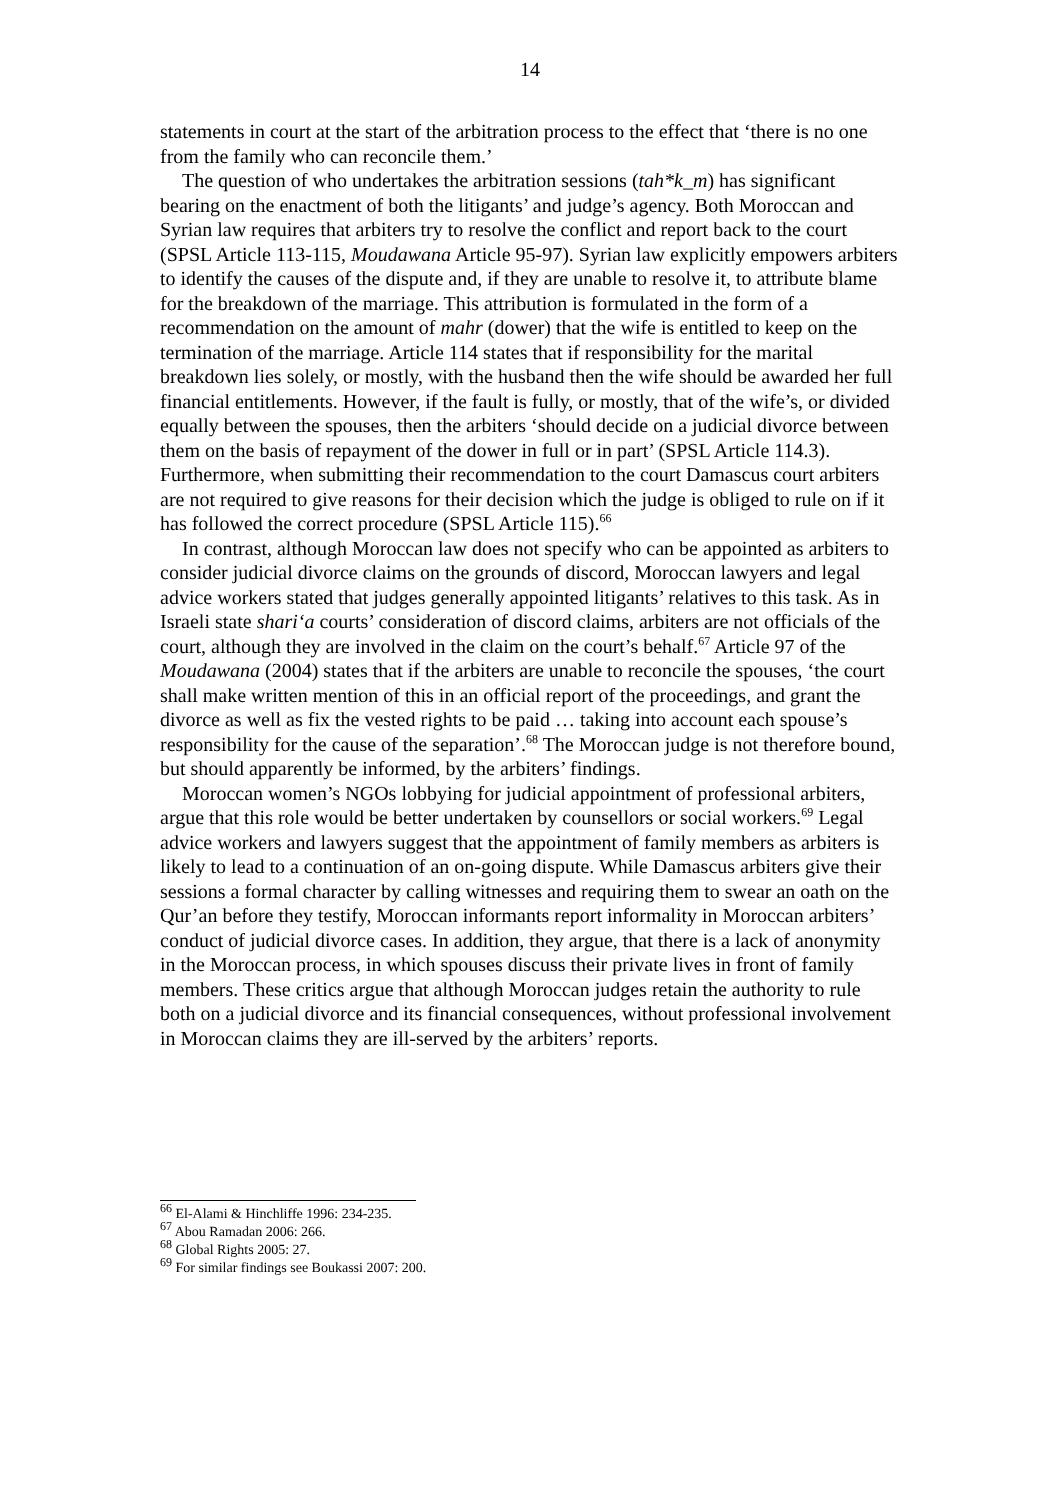14
statements in court at the start of the arbitration process to the effect that ‘there is no one from the family who can reconcile them.’
The question of who undertakes the arbitration sessions (tah*k_m) has significant bearing on the enactment of both the litigants’ and judge’s agency. Both Moroccan and Syrian law requires that arbiters try to resolve the conflict and report back to the court (SPSL Article 113-115, Moudawana Article 95-97). Syrian law explicitly empowers arbiters to identify the causes of the dispute and, if they are unable to resolve it, to attribute blame for the breakdown of the marriage. This attribution is formulated in the form of a recommendation on the amount of mahr (dower) that the wife is entitled to keep on the termination of the marriage. Article 114 states that if responsibility for the marital breakdown lies solely, or mostly, with the husband then the wife should be awarded her full financial entitlements. However, if the fault is fully, or mostly, that of the wife’s, or divided equally between the spouses, then the arbiters ‘should decide on a judicial divorce between them on the basis of repayment of the dower in full or in part’ (SPSL Article 114.3). Furthermore, when submitting their recommendation to the court Damascus court arbiters are not required to give reasons for their decision which the judge is obliged to rule on if it has followed the correct procedure (SPSL Article 115).<sup>66</sup>
In contrast, although Moroccan law does not specify who can be appointed as arbiters to consider judicial divorce claims on the grounds of discord, Moroccan lawyers and legal advice workers stated that judges generally appointed litigants’ relatives to this task. As in Israeli state shari‘a courts’ consideration of discord claims, arbiters are not officials of the court, although they are involved in the claim on the court’s behalf.<sup>67</sup> Article 97 of the Moudawana (2004) states that if the arbiters are unable to reconcile the spouses, ‘the court shall make written mention of this in an official report of the proceedings, and grant the divorce as well as fix the vested rights to be paid … taking into account each spouse’s responsibility for the cause of the separation’.<sup>68</sup> The Moroccan judge is not therefore bound, but should apparently be informed, by the arbiters’ findings.
Moroccan women’s NGOs lobbying for judicial appointment of professional arbiters, argue that this role would be better undertaken by counsellors or social workers.<sup>69</sup> Legal advice workers and lawyers suggest that the appointment of family members as arbiters is likely to lead to a continuation of an on-going dispute. While Damascus arbiters give their sessions a formal character by calling witnesses and requiring them to swear an oath on the Qur’an before they testify, Moroccan informants report informality in Moroccan arbiters’ conduct of judicial divorce cases. In addition, they argue, that there is a lack of anonymity in the Moroccan process, in which spouses discuss their private lives in front of family members. These critics argue that although Moroccan judges retain the authority to rule both on a judicial divorce and its financial consequences, without professional involvement in Moroccan claims they are ill-served by the arbiters’ reports.
<sup>66</sup> El-Alami & Hinchliffe 1996: 234-235.
<sup>67</sup> Abou Ramadan 2006: 266.
<sup>68</sup> Global Rights 2005: 27.
<sup>69</sup> For similar findings see Boukassi 2007: 200.